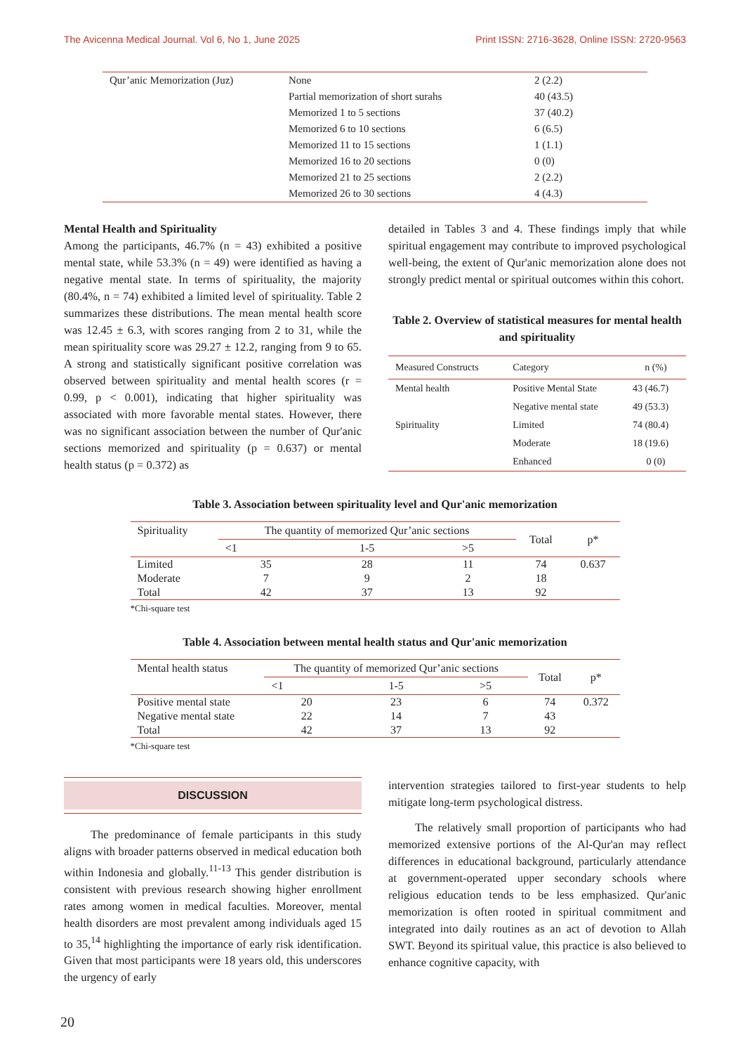The Avicenna Medical Journal. Vol 6, No 1, June 2025 Print ISSN: 2716-3628, Online ISSN: 2720-9563
| Qur’anic Memorization (Juz) | None | 2 (2.2) |
| | Partial memorization of short surahs | 40 (43.5) |
| | Memorized 1 to 5 sections | 37 (40.2) |
| | Memorized 6 to 10 sections | 6 (6.5) |
| | Memorized 11 to 15 sections | 1 (1.1) |
| | Memorized 16 to 20 sections | 0 (0) |
| | Memorized 21 to 25 sections | 2 (2.2) |
| | Memorized 26 to 30 sections | 4 (4.3) |
Mental Health and Spirituality
Among the participants, 46.7% (n = 43) exhibited a positive mental state, while 53.3% (n = 49) were identified as having a negative mental state. In terms of spirituality, the majority (80.4%, n = 74) exhibited a limited level of spirituality. Table 2 summarizes these distributions. The mean mental health score was 12.45 ± 6.3, with scores ranging from 2 to 31, while the mean spirituality score was 29.27 ± 12.2, ranging from 9 to 65. A strong and statistically significant positive correlation was observed between spirituality and mental health scores (r = 0.99, p < 0.001), indicating that higher spirituality was associated with more favorable mental states. However, there was no significant association between the number of Qur'anic sections memorized and spirituality (p = 0.637) or mental health status (p = 0.372) as
detailed in Tables 3 and 4. These findings imply that while spiritual engagement may contribute to improved psychological well-being, the extent of Qur'anic memorization alone does not strongly predict mental or spiritual outcomes within this cohort.
Table 2. Overview of statistical measures for mental health and spirituality
| Measured Constructs | Category | n (%) |
| --- | --- | --- |
| Mental health | Positive Mental State | 43 (46.7) |
| | Negative mental state | 49 (53.3) |
| Spirituality | Limited | 74 (80.4) |
| | Moderate | 18 (19.6) |
| | Enhanced | 0 (0) |
Table 3. Association between spirituality level and Qur'anic memorization
| Spirituality | The quantity of memorized Qur’anic sections | | | Total | p* |
| --- | --- | --- | --- | --- | --- |
| | <1 | 1-5 | >5 | | |
| Limited | 35 | 28 | 11 | 74 | 0.637 |
| Moderate | 7 | 9 | 2 | 18 | |
| Total | 42 | 37 | 13 | 92 | |
*Chi-square test
Table 4. Association between mental health status and Qur'anic memorization
| Mental health status | The quantity of memorized Qur’anic sections | | | Total | p* |
| --- | --- | --- | --- | --- | --- |
| | <1 | 1-5 | >5 | | |
| Positive mental state | 20 | 23 | 6 | 74 | 0.372 |
| Negative mental state | 22 | 14 | 7 | 43 | |
| Total | 42 | 37 | 13 | 92 | |
*Chi-square test
DISCUSSION
The predominance of female participants in this study aligns with broader patterns observed in medical education both within Indonesia and globally.<sup>11-13</sup> This gender distribution is consistent with previous research showing higher enrollment rates among women in medical faculties. Moreover, mental health disorders are most prevalent among individuals aged 15 to 35,<sup>14</sup> highlighting the importance of early risk identification. Given that most participants were 18 years old, this underscores the urgency of early
intervention strategies tailored to first-year students to help mitigate long-term psychological distress.
The relatively small proportion of participants who had memorized extensive portions of the Al-Qur'an may reflect differences in educational background, particularly attendance at government-operated upper secondary schools where religious education tends to be less emphasized. Qur'anic memorization is often rooted in spiritual commitment and integrated into daily routines as an act of devotion to Allah SWT. Beyond its spiritual value, this practice is also believed to enhance cognitive capacity, with
20